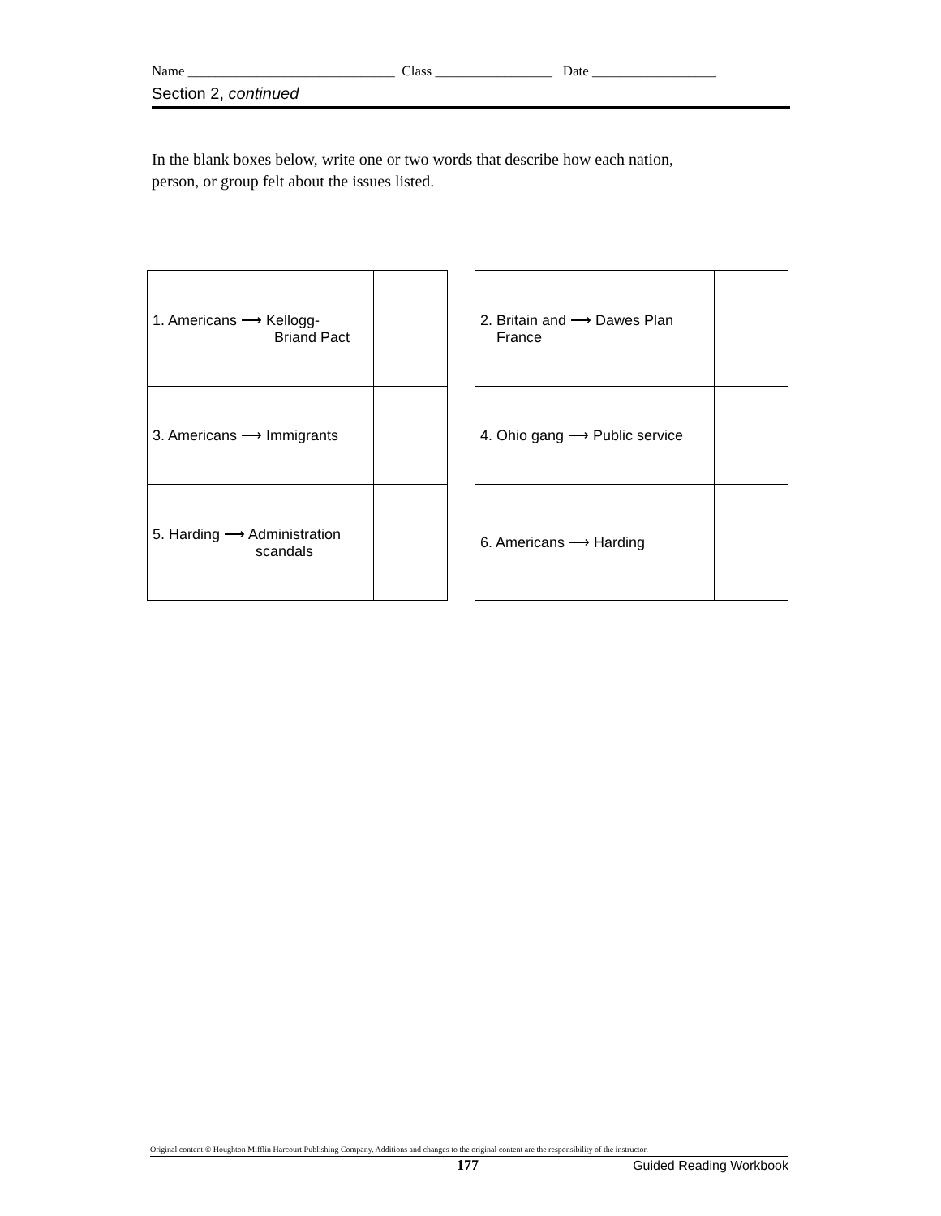Name ______________________________ Class _________________ Date __________________
Section 2, continued
In the blank boxes below, write one or two words that describe how each nation, person, or group felt about the issues listed.
| 1. Americans ⟶ Kellogg- Briand Pact | |
| 3. Americans ⟶ Immigrants | |
| 5. Harding ⟶ Administration scandals | |
| 2. Britain and ⟶ Dawes Plan France | |
| 4. Ohio gang ⟶ Public service | |
| 6. Americans ⟶ Harding | |
Original content © Houghton Mifflin Harcourt Publishing Company. Additions and changes to the original content are the responsibility of the instructor.
177 Guided Reading Workbook